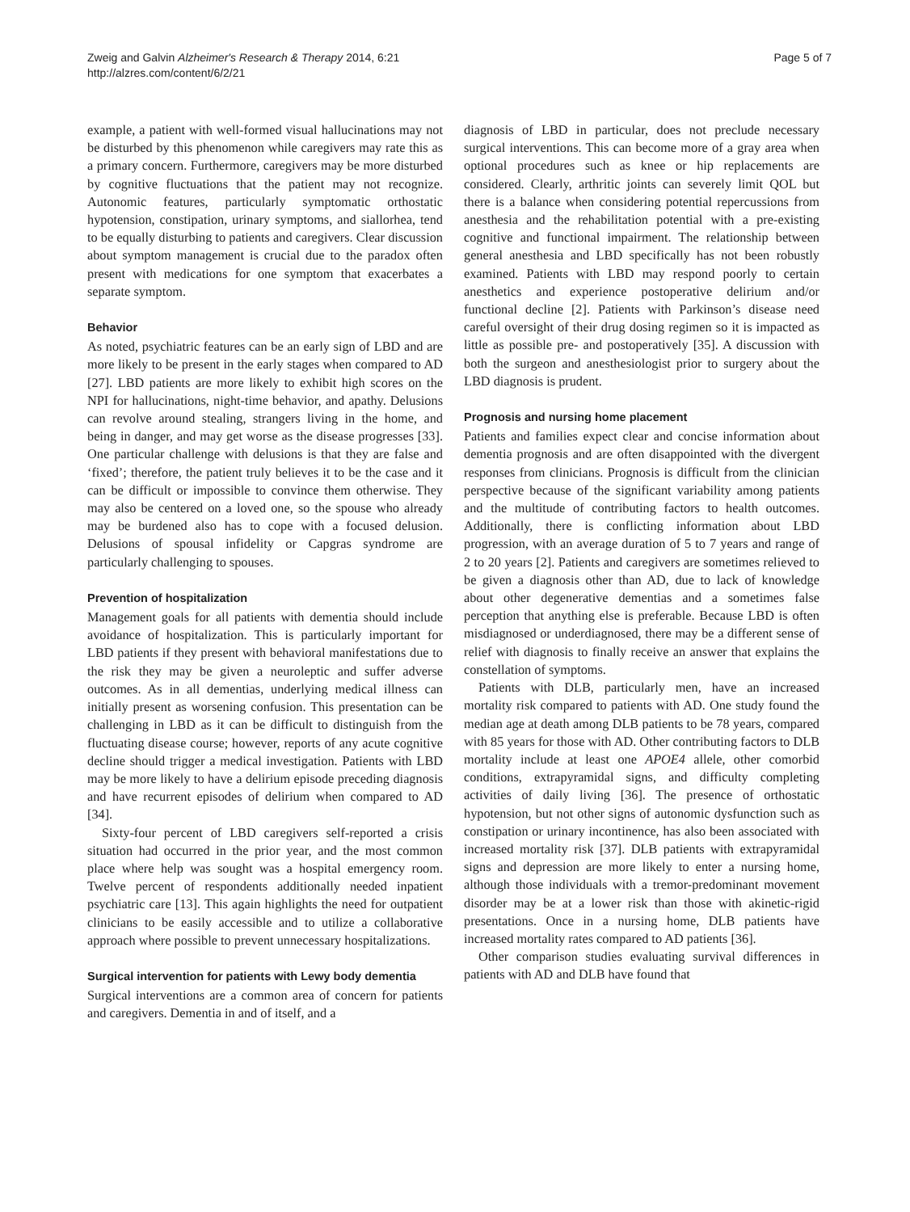Zweig and Galvin Alzheimer's Research & Therapy 2014, 6:21
http://alzres.com/content/6/2/21
Page 5 of 7
example, a patient with well-formed visual hallucinations may not be disturbed by this phenomenon while caregivers may rate this as a primary concern. Furthermore, caregivers may be more disturbed by cognitive fluctuations that the patient may not recognize. Autonomic features, particularly symptomatic orthostatic hypotension, constipation, urinary symptoms, and siallorhea, tend to be equally disturbing to patients and caregivers. Clear discussion about symptom management is crucial due to the paradox often present with medications for one symptom that exacerbates a separate symptom.
Behavior
As noted, psychiatric features can be an early sign of LBD and are more likely to be present in the early stages when compared to AD [27]. LBD patients are more likely to exhibit high scores on the NPI for hallucinations, night-time behavior, and apathy. Delusions can revolve around stealing, strangers living in the home, and being in danger, and may get worse as the disease progresses [33]. One particular challenge with delusions is that they are false and ‘fixed’; therefore, the patient truly believes it to be the case and it can be difficult or impossible to convince them otherwise. They may also be centered on a loved one, so the spouse who already may be burdened also has to cope with a focused delusion. Delusions of spousal infidelity or Capgras syndrome are particularly challenging to spouses.
Prevention of hospitalization
Management goals for all patients with dementia should include avoidance of hospitalization. This is particularly important for LBD patients if they present with behavioral manifestations due to the risk they may be given a neuroleptic and suffer adverse outcomes. As in all dementias, underlying medical illness can initially present as worsening confusion. This presentation can be challenging in LBD as it can be difficult to distinguish from the fluctuating disease course; however, reports of any acute cognitive decline should trigger a medical investigation. Patients with LBD may be more likely to have a delirium episode preceding diagnosis and have recurrent episodes of delirium when compared to AD [34].
Sixty-four percent of LBD caregivers self-reported a crisis situation had occurred in the prior year, and the most common place where help was sought was a hospital emergency room. Twelve percent of respondents additionally needed inpatient psychiatric care [13]. This again highlights the need for outpatient clinicians to be easily accessible and to utilize a collaborative approach where possible to prevent unnecessary hospitalizations.
Surgical intervention for patients with Lewy body dementia
Surgical interventions are a common area of concern for patients and caregivers. Dementia in and of itself, and a
diagnosis of LBD in particular, does not preclude necessary surgical interventions. This can become more of a gray area when optional procedures such as knee or hip replacements are considered. Clearly, arthritic joints can severely limit QOL but there is a balance when considering potential repercussions from anesthesia and the rehabilitation potential with a pre-existing cognitive and functional impairment. The relationship between general anesthesia and LBD specifically has not been robustly examined. Patients with LBD may respond poorly to certain anesthetics and experience postoperative delirium and/or functional decline [2]. Patients with Parkinson’s disease need careful oversight of their drug dosing regimen so it is impacted as little as possible pre- and postoperatively [35]. A discussion with both the surgeon and anesthesiologist prior to surgery about the LBD diagnosis is prudent.
Prognosis and nursing home placement
Patients and families expect clear and concise information about dementia prognosis and are often disappointed with the divergent responses from clinicians. Prognosis is difficult from the clinician perspective because of the significant variability among patients and the multitude of contributing factors to health outcomes. Additionally, there is conflicting information about LBD progression, with an average duration of 5 to 7 years and range of 2 to 20 years [2]. Patients and caregivers are sometimes relieved to be given a diagnosis other than AD, due to lack of knowledge about other degenerative dementias and a sometimes false perception that anything else is preferable. Because LBD is often misdiagnosed or underdiagnosed, there may be a different sense of relief with diagnosis to finally receive an answer that explains the constellation of symptoms.
Patients with DLB, particularly men, have an increased mortality risk compared to patients with AD. One study found the median age at death among DLB patients to be 78 years, compared with 85 years for those with AD. Other contributing factors to DLB mortality include at least one APOE4 allele, other comorbid conditions, extrapyramidal signs, and difficulty completing activities of daily living [36]. The presence of orthostatic hypotension, but not other signs of autonomic dysfunction such as constipation or urinary incontinence, has also been associated with increased mortality risk [37]. DLB patients with extrapyramidal signs and depression are more likely to enter a nursing home, although those individuals with a tremor-predominant movement disorder may be at a lower risk than those with akinetic-rigid presentations. Once in a nursing home, DLB patients have increased mortality rates compared to AD patients [36].
Other comparison studies evaluating survival differences in patients with AD and DLB have found that